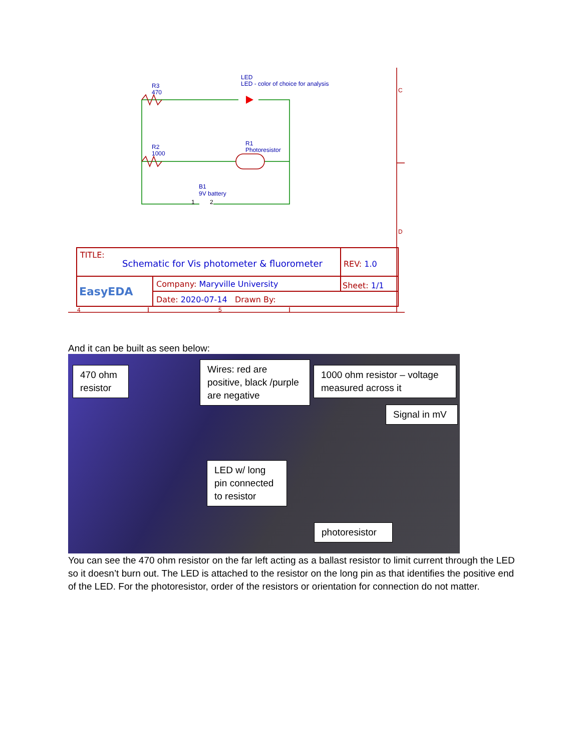R3
470
LED
LED - color of choice for analysis
R2
1000
R1
Photoresistor
B1
9V battery
1
2
C
D
4
5
TITLE:
Schematic for Vis photometer & fluorometer
REV: 1.0
EasyEDA
Company: Maryville University Sheet: 1/1
Date: 2020-07-14 Drawn By:
And it can be built as seen below:
470 ohm resistor
Wires: red are positive, black /purple are negative
1000 ohm resistor – voltage measured across it
Signal in mV
LED w/ long pin connected to resistor
photoresistor
You can see the 470 ohm resistor on the far left acting as a ballast resistor to limit current through the LED so it doesn’t burn out. The LED is attached to the resistor on the long pin as that identifies the positive end of the LED. For the photoresistor, order of the resistors or orientation for connection do not matter.